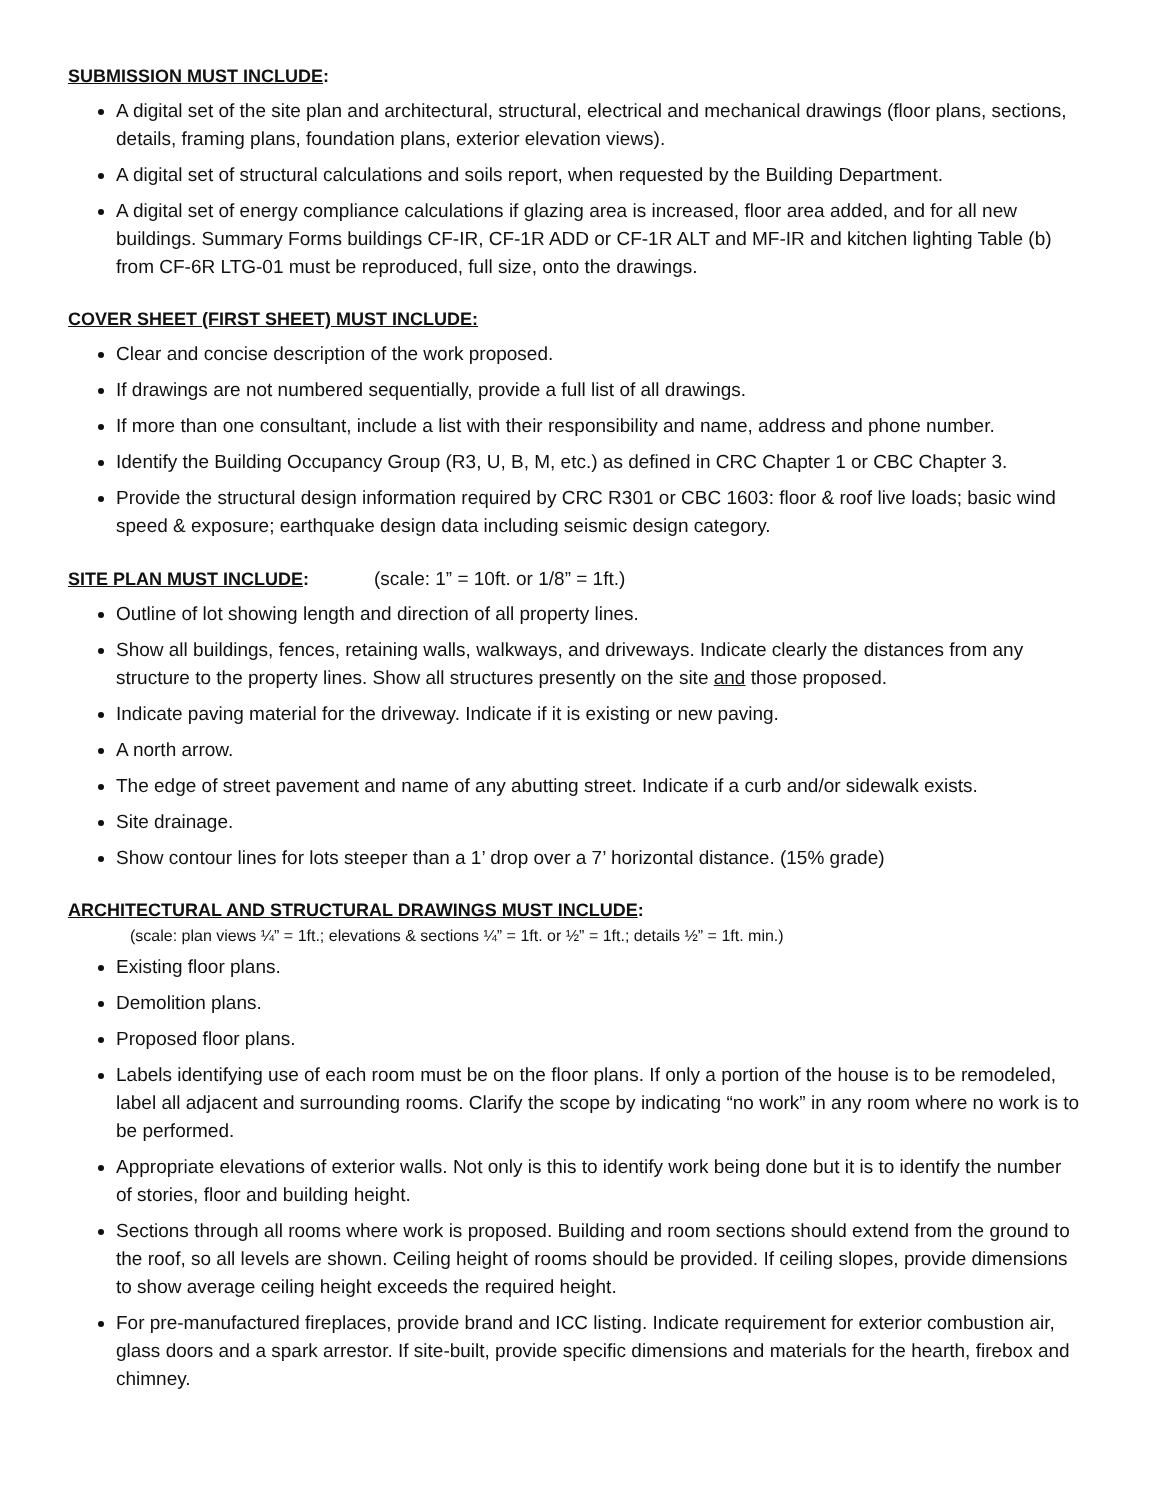SUBMISSION MUST INCLUDE:
A digital set of the site plan and architectural, structural, electrical and mechanical drawings (floor plans, sections, details, framing plans, foundation plans, exterior elevation views).
A digital set of structural calculations and soils report, when requested by the Building Department.
A digital set of energy compliance calculations if glazing area is increased, floor area added, and for all new buildings. Summary Forms buildings CF-IR, CF-1R ADD or CF-1R ALT and MF-IR and kitchen lighting Table (b) from CF-6R LTG-01 must be reproduced, full size, onto the drawings.
COVER SHEET (FIRST SHEET) MUST INCLUDE:
Clear and concise description of the work proposed.
If drawings are not numbered sequentially, provide a full list of all drawings.
If more than one consultant, include a list with their responsibility and name, address and phone number.
Identify the Building Occupancy Group (R3, U, B, M, etc.) as defined in CRC Chapter 1 or CBC Chapter 3.
Provide the structural design information required by CRC R301 or CBC 1603: floor & roof live loads; basic wind speed & exposure; earthquake design data including seismic design category.
SITE PLAN MUST INCLUDE: (scale: 1” = 10ft. or 1/8” = 1ft.)
Outline of lot showing length and direction of all property lines.
Show all buildings, fences, retaining walls, walkways, and driveways. Indicate clearly the distances from any structure to the property lines. Show all structures presently on the site and those proposed.
Indicate paving material for the driveway. Indicate if it is existing or new paving.
A north arrow.
The edge of street pavement and name of any abutting street. Indicate if a curb and/or sidewalk exists.
Site drainage.
Show contour lines for lots steeper than a 1’ drop over a 7’ horizontal distance. (15% grade)
ARCHITECTURAL AND STRUCTURAL DRAWINGS MUST INCLUDE:
(scale: plan views ¼” = 1ft.; elevations & sections ¼” = 1ft. or ½” = 1ft.; details ½” = 1ft. min.)
Existing floor plans.
Demolition plans.
Proposed floor plans.
Labels identifying use of each room must be on the floor plans. If only a portion of the house is to be remodeled, label all adjacent and surrounding rooms. Clarify the scope by indicating “no work” in any room where no work is to be performed.
Appropriate elevations of exterior walls. Not only is this to identify work being done but it is to identify the number of stories, floor and building height.
Sections through all rooms where work is proposed. Building and room sections should extend from the ground to the roof, so all levels are shown. Ceiling height of rooms should be provided. If ceiling slopes, provide dimensions to show average ceiling height exceeds the required height.
For pre-manufactured fireplaces, provide brand and ICC listing. Indicate requirement for exterior combustion air, glass doors and a spark arrestor. If site-built, provide specific dimensions and materials for the hearth, firebox and chimney.